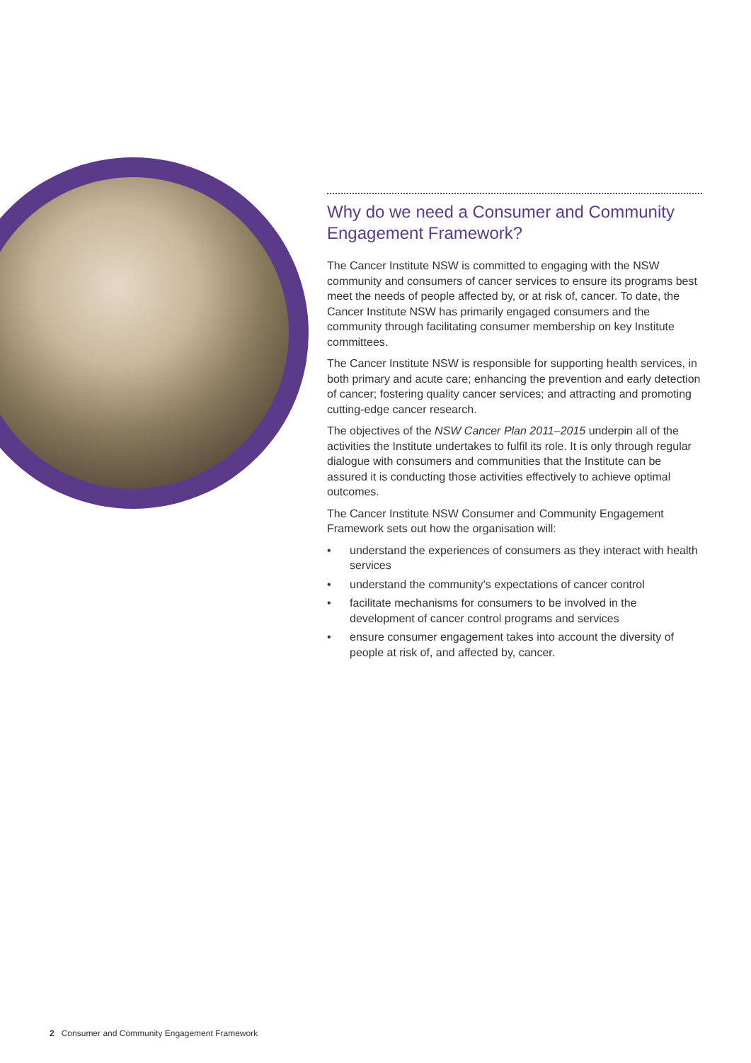Why do we need a Consumer and Community Engagement Framework?
The Cancer Institute NSW is committed to engaging with the NSW community and consumers of cancer services to ensure its programs best meet the needs of people affected by, or at risk of, cancer. To date, the Cancer Institute NSW has primarily engaged consumers and the community through facilitating consumer membership on key Institute committees.
The Cancer Institute NSW is responsible for supporting health services, in both primary and acute care; enhancing the prevention and early detection of cancer; fostering quality cancer services; and attracting and promoting cutting-edge cancer research.
The objectives of the NSW Cancer Plan 2011–2015 underpin all of the activities the Institute undertakes to fulfil its role. It is only through regular dialogue with consumers and communities that the Institute can be assured it is conducting those activities effectively to achieve optimal outcomes.
The Cancer Institute NSW Consumer and Community Engagement Framework sets out how the organisation will:
• understand the experiences of consumers as they interact with health services
• understand the community’s expectations of cancer control
• facilitate mechanisms for consumers to be involved in the development of cancer control programs and services
• ensure consumer engagement takes into account the diversity of people at risk of, and affected by, cancer.
2 Consumer and Community Engagement Framework